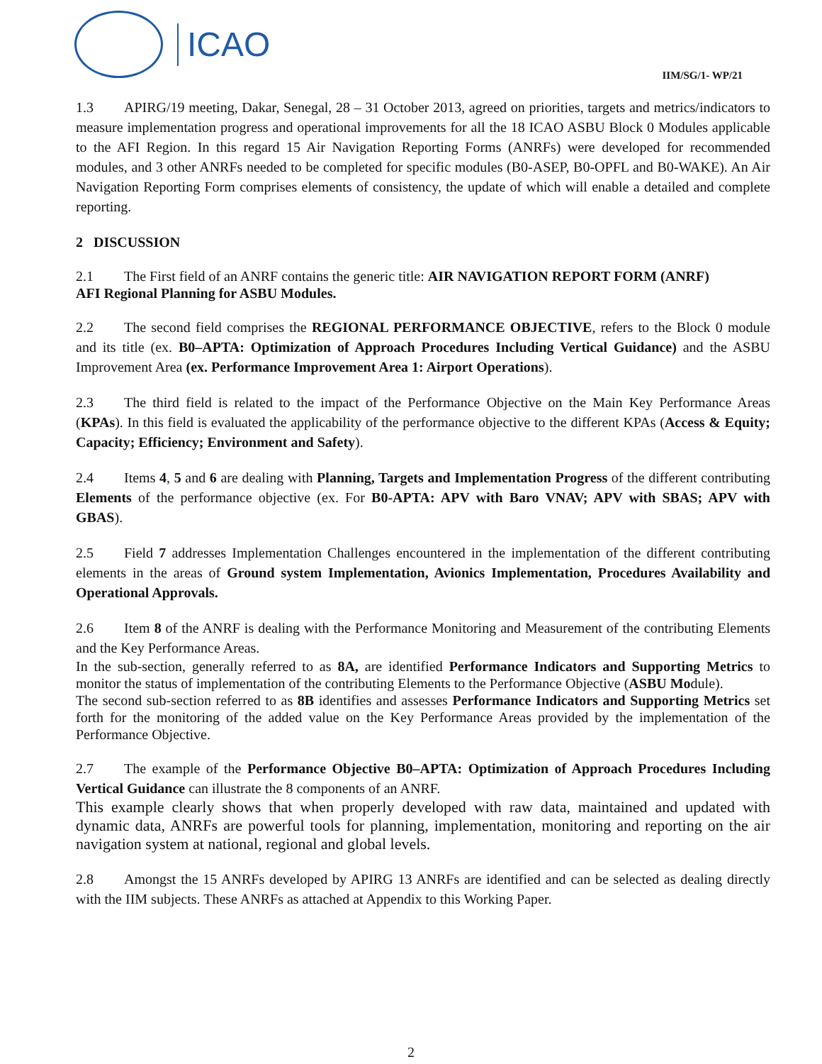ICAO
IIM/SG/1- WP/21
1.3 APIRG/19 meeting, Dakar, Senegal, 28 – 31 October 2013, agreed on priorities, targets and metrics/indicators to measure implementation progress and operational improvements for all the 18 ICAO ASBU Block 0 Modules applicable to the AFI Region. In this regard 15 Air Navigation Reporting Forms (ANRFs) were developed for recommended modules, and 3 other ANRFs needed to be completed for specific modules (B0-ASEP, B0-OPFL and B0-WAKE). An Air Navigation Reporting Form comprises elements of consistency, the update of which will enable a detailed and complete reporting.
2 DISCUSSION
2.1 The First field of an ANRF contains the generic title: AIR NAVIGATION REPORT FORM (ANRF)
AFI Regional Planning for ASBU Modules.
2.2 The second field comprises the REGIONAL PERFORMANCE OBJECTIVE, refers to the Block 0 module and its title (ex. B0–APTA: Optimization of Approach Procedures Including Vertical Guidance) and the ASBU Improvement Area (ex. Performance Improvement Area 1: Airport Operations).
2.3 The third field is related to the impact of the Performance Objective on the Main Key Performance Areas (KPAs). In this field is evaluated the applicability of the performance objective to the different KPAs (Access & Equity; Capacity; Efficiency; Environment and Safety).
2.4 Items 4, 5 and 6 are dealing with Planning, Targets and Implementation Progress of the different contributing Elements of the performance objective (ex. For B0-APTA: APV with Baro VNAV; APV with SBAS; APV with GBAS).
2.5 Field 7 addresses Implementation Challenges encountered in the implementation of the different contributing elements in the areas of Ground system Implementation, Avionics Implementation, Procedures Availability and Operational Approvals.
2.6 Item 8 of the ANRF is dealing with the Performance Monitoring and Measurement of the contributing Elements and the Key Performance Areas.
In the sub-section, generally referred to as 8A, are identified Performance Indicators and Supporting Metrics to monitor the status of implementation of the contributing Elements to the Performance Objective (ASBU Module).
The second sub-section referred to as 8B identifies and assesses Performance Indicators and Supporting Metrics set forth for the monitoring of the added value on the Key Performance Areas provided by the implementation of the Performance Objective.
2.7 The example of the Performance Objective B0–APTA: Optimization of Approach Procedures Including Vertical Guidance can illustrate the 8 components of an ANRF.
This example clearly shows that when properly developed with raw data, maintained and updated with dynamic data, ANRFs are powerful tools for planning, implementation, monitoring and reporting on the air navigation system at national, regional and global levels.
2.8 Amongst the 15 ANRFs developed by APIRG 13 ANRFs are identified and can be selected as dealing directly with the IIM subjects. These ANRFs as attached at Appendix to this Working Paper.
2